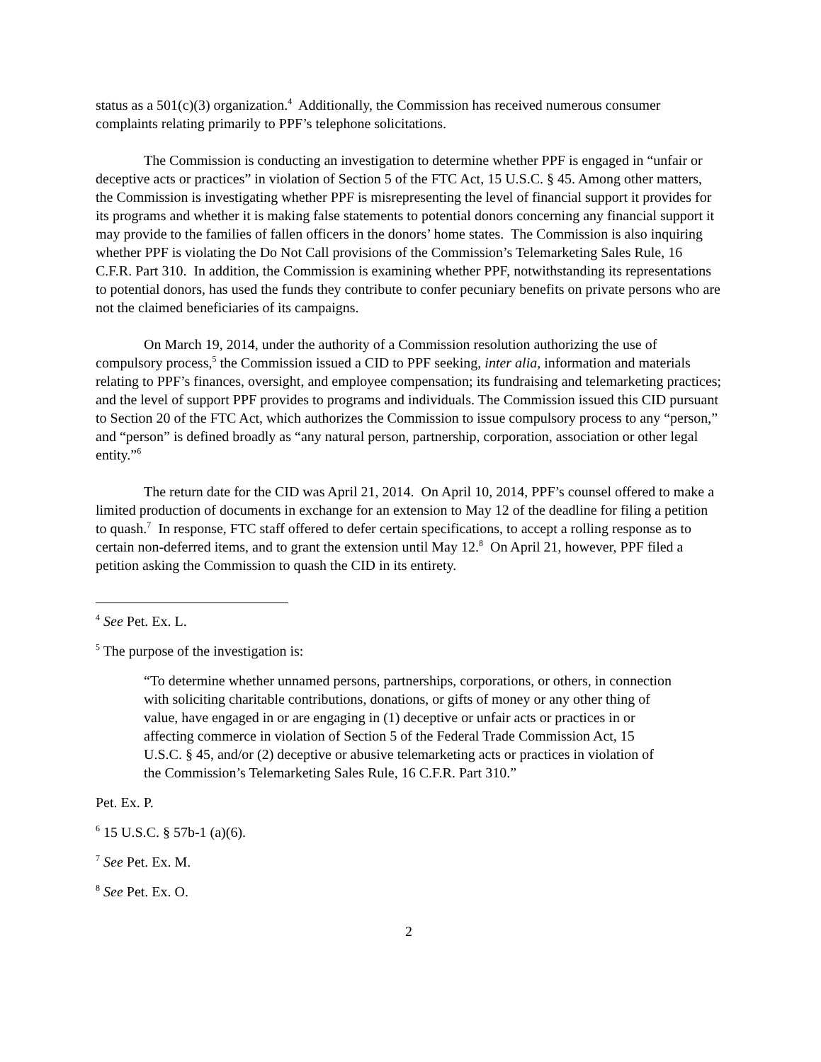status as a 501(c)(3) organization.<sup>4</sup> Additionally, the Commission has received numerous consumer complaints relating primarily to PPF’s telephone solicitations.
The Commission is conducting an investigation to determine whether PPF is engaged in “unfair or deceptive acts or practices” in violation of Section 5 of the FTC Act, 15 U.S.C. § 45. Among other matters, the Commission is investigating whether PPF is misrepresenting the level of financial support it provides for its programs and whether it is making false statements to potential donors concerning any financial support it may provide to the families of fallen officers in the donors’ home states. The Commission is also inquiring whether PPF is violating the Do Not Call provisions of the Commission’s Telemarketing Sales Rule, 16 C.F.R. Part 310. In addition, the Commission is examining whether PPF, notwithstanding its representations to potential donors, has used the funds they contribute to confer pecuniary benefits on private persons who are not the claimed beneficiaries of its campaigns.
On March 19, 2014, under the authority of a Commission resolution authorizing the use of compulsory process,<sup>5</sup> the Commission issued a CID to PPF seeking, inter alia, information and materials relating to PPF’s finances, oversight, and employee compensation; its fundraising and telemarketing practices; and the level of support PPF provides to programs and individuals. The Commission issued this CID pursuant to Section 20 of the FTC Act, which authorizes the Commission to issue compulsory process to any “person,” and “person” is defined broadly as “any natural person, partnership, corporation, association or other legal entity.”<sup>6</sup>
The return date for the CID was April 21, 2014. On April 10, 2014, PPF’s counsel offered to make a limited production of documents in exchange for an extension to May 12 of the deadline for filing a petition to quash.<sup>7</sup> In response, FTC staff offered to defer certain specifications, to accept a rolling response as to certain non-deferred items, and to grant the extension until May 12.<sup>8</sup> On April 21, however, PPF filed a petition asking the Commission to quash the CID in its entirety.
<sup>4</sup> See Pet. Ex. L.
<sup>5</sup> The purpose of the investigation is:
“To determine whether unnamed persons, partnerships, corporations, or others, in connection with soliciting charitable contributions, donations, or gifts of money or any other thing of value, have engaged in or are engaging in (1) deceptive or unfair acts or practices in or affecting commerce in violation of Section 5 of the Federal Trade Commission Act, 15 U.S.C. § 45, and/or (2) deceptive or abusive telemarketing acts or practices in violation of the Commission’s Telemarketing Sales Rule, 16 C.F.R. Part 310.”
Pet. Ex. P.
<sup>6</sup> 15 U.S.C. § 57b-1 (a)(6).
<sup>7</sup> See Pet. Ex. M.
<sup>8</sup> See Pet. Ex. O.
2